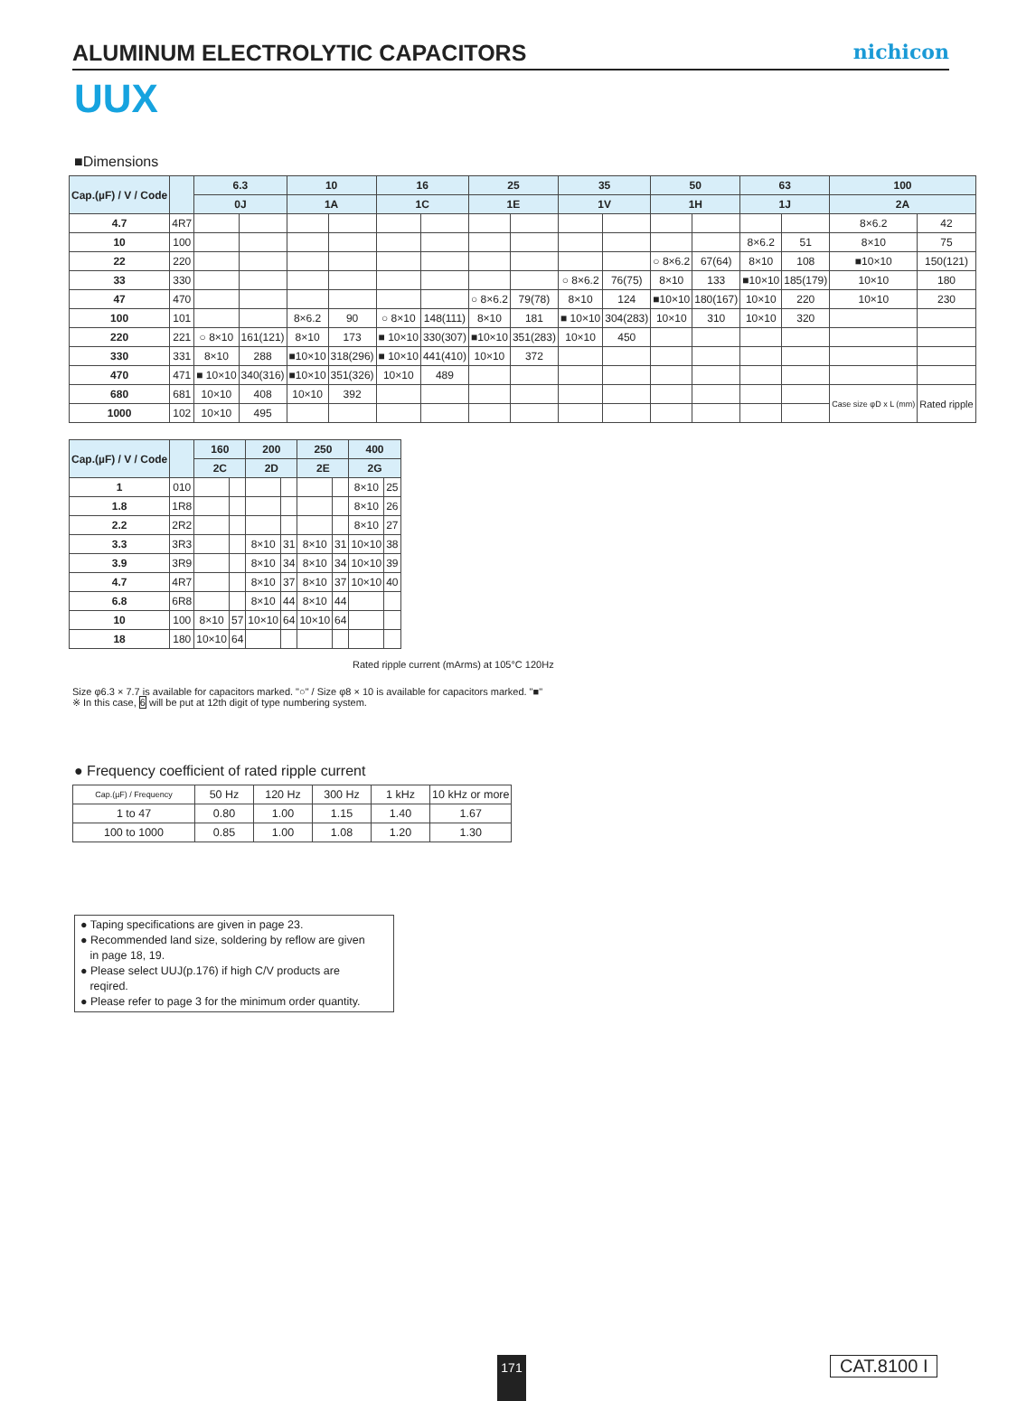ALUMINUM ELECTROLYTIC CAPACITORS
nichicon
UUX
■Dimensions
| Cap.(µF) / V / Code | | 6.3 | | 10 | | 16 | | 25 | | 35 | | 50 | | 63 | | 100 | |
| --- | --- | --- | --- | --- | --- | --- | --- | --- | --- | --- | --- | --- | --- | --- | --- | --- | --- |
| | | 0J | | 1A | | 1C | | 1E | | 1V | | 1H | | 1J | | 2A | |
| 4.7 | 4R7 | | | | | | | | | | | | | | | 8×6.2 | 42 |
| 10 | 100 | | | | | | | | | | | | | 8×6.2 | 51 | 8×10 | 75 |
| 22 | 220 | | | | | | | | | | | ○ 8×6.2 | 67(64) | 8×10 | 108 | ■10×10 | 150(121) |
| 33 | 330 | | | | | | | | | ○ 8×6.2 | 76(75) | 8×10 | 133 | ■10×10 | 185(179) | 10×10 | 180 |
| 47 | 470 | | | | | | | ○ 8×6.2 | 79(78) | 8×10 | 124 | ■10×10 | 180(167) | 10×10 | 220 | 10×10 | 230 |
| 100 | 101 | | | 8×6.2 | 90 | ○ 8×10 | 148(111) | 8×10 | 181 | ■ 10×10 | 304(283) | 10×10 | 310 | 10×10 | 320 | | |
| 220 | 221 | ○ 8×10 | 161(121) | 8×10 | 173 | ■ 10×10 | 330(307) | ■10×10 | 351(283) | 10×10 | 450 | | | | | | |
| 330 | 331 | 8×10 | 288 | ■10×10 | 318(296) | ■ 10×10 | 441(410) | 10×10 | 372 | | | | | | | | |
| 470 | 471 | ■ 10×10 | 340(316) | ■10×10 | 351(326) | 10×10 | 489 | | | | | | | | | | |
| 680 | 681 | 10×10 | 408 | 10×10 | 392 | | | | | | | | | | | Case size φD x L (mm) | Rated ripple |
| 1000 | 102 | 10×10 | 495 | | | | | | | | | | | | | | |
| Cap.(µF) / V / Code | | 160 | | 200 | | 250 | | 400 | |
| --- | --- | --- | --- | --- | --- | --- | --- | --- | --- |
| | | 2C | | 2D | | 2E | | 2G | |
| 1 | 010 | | | | | | | 8×10 | 25 |
| 1.8 | 1R8 | | | | | | | 8×10 | 26 |
| 2.2 | 2R2 | | | | | | | 8×10 | 27 |
| 3.3 | 3R3 | | | 8×10 | 31 | 8×10 | 31 | 10×10 | 38 |
| 3.9 | 3R9 | | | 8×10 | 34 | 8×10 | 34 | 10×10 | 39 |
| 4.7 | 4R7 | | | 8×10 | 37 | 8×10 | 37 | 10×10 | 40 |
| 6.8 | 6R8 | | | 8×10 | 44 | 8×10 | 44 | | |
| 10 | 100 | 8×10 | 57 | 10×10 | 64 | 10×10 | 64 | | |
| 18 | 180 | 10×10 | 64 | | | | | | |
Rated ripple current (mArms) at 105°C 120Hz
Size φ6.3 × 7.7 is available for capacitors marked. "○" / Size φ8 × 10 is available for capacitors marked. "■"
※ In this case, 6 will be put at 12th digit of type numbering system.
● Frequency coefficient of rated ripple current
| Cap.(µF) / Frequency | 50 Hz | 120 Hz | 300 Hz | 1 kHz | 10 kHz or more |
| 1 to 47 | 0.80 | 1.00 | 1.15 | 1.40 | 1.67 |
| 100 to 1000 | 0.85 | 1.00 | 1.08 | 1.20 | 1.30 |
● Taping specifications are given in page 23.
● Recommended land size, soldering by reflow are given
in page 18, 19.
● Please select UUJ(p.176) if high C/V products are
reqired.
● Please refer to page 3 for the minimum order quantity.
171 CAT.8100 I